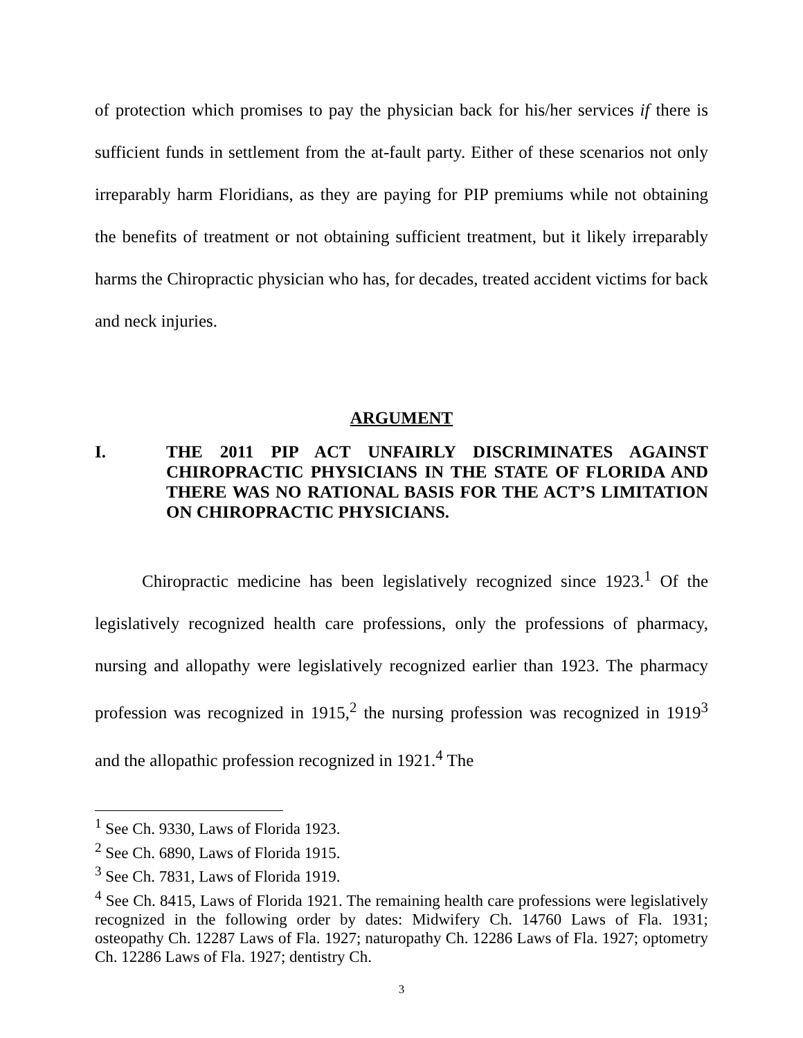of protection which promises to pay the physician back for his/her services if there is sufficient funds in settlement from the at-fault party. Either of these scenarios not only irreparably harm Floridians, as they are paying for PIP premiums while not obtaining the benefits of treatment or not obtaining sufficient treatment, but it likely irreparably harms the Chiropractic physician who has, for decades, treated accident victims for back and neck injuries.
ARGUMENT
I. THE 2011 PIP ACT UNFAIRLY DISCRIMINATES AGAINST CHIROPRACTIC PHYSICIANS IN THE STATE OF FLORIDA AND THERE WAS NO RATIONAL BASIS FOR THE ACT’S LIMITATION ON CHIROPRACTIC PHYSICIANS.
Chiropractic medicine has been legislatively recognized since 1923.<sup>1</sup> Of the legislatively recognized health care professions, only the professions of pharmacy, nursing and allopathy were legislatively recognized earlier than 1923. The pharmacy profession was recognized in 1915,<sup>2</sup> the nursing profession was recognized in 1919<sup>3</sup> and the allopathic profession recognized in 1921.<sup>4</sup> The
<sup>1</sup> See Ch. 9330, Laws of Florida 1923.
<sup>2</sup> See Ch. 6890, Laws of Florida 1915.
<sup>3</sup> See Ch. 7831, Laws of Florida 1919.
<sup>4</sup> See Ch. 8415, Laws of Florida 1921. The remaining health care professions were legislatively recognized in the following order by dates: Midwifery Ch. 14760 Laws of Fla. 1931; osteopathy Ch. 12287 Laws of Fla. 1927; naturopathy Ch. 12286 Laws of Fla. 1927; optometry Ch. 12286 Laws of Fla. 1927; dentistry Ch.
3